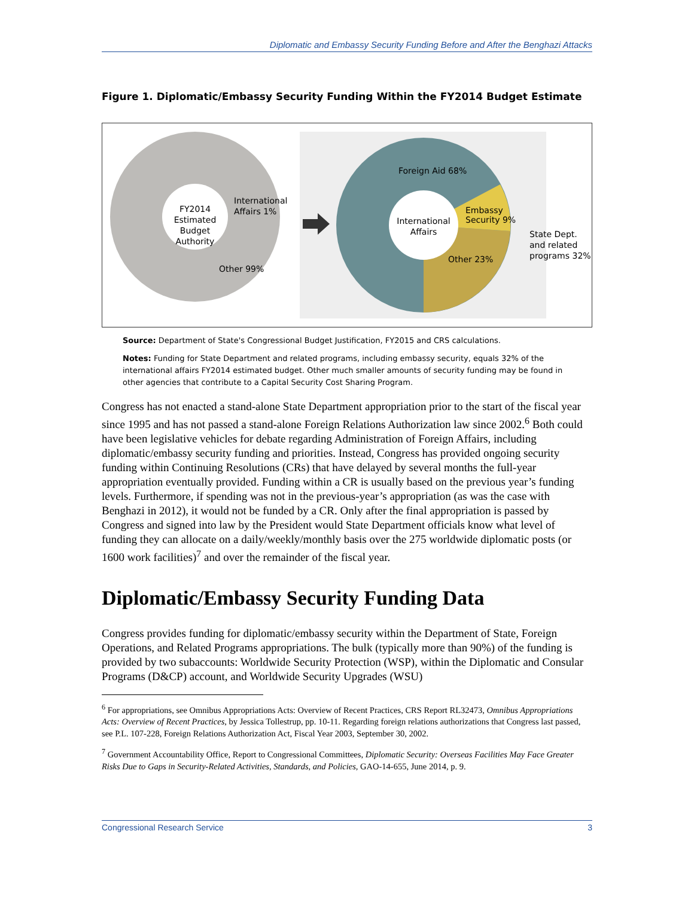Diplomatic and Embassy Security Funding Before and After the Benghazi Attacks
Figure 1. Diplomatic/Embassy Security Funding Within the FY2014 Budget Estimate
FY2014
Estimated
Budget
Authority
International
Affairs 1%
Other 99%
International
Affairs
Foreign Aid 68%
Embassy
Security 9%
Other 23%
State Dept.
and related
programs 32%
Source: Department of State's Congressional Budget Justification, FY2015 and CRS calculations.
Notes: Funding for State Department and related programs, including embassy security, equals 32% of the international affairs FY2014 estimated budget. Other much smaller amounts of security funding may be found in other agencies that contribute to a Capital Security Cost Sharing Program.
Congress has not enacted a stand-alone State Department appropriation prior to the start of the fiscal year since 1995 and has not passed a stand-alone Foreign Relations Authorization law since 2002.<sup>6</sup> Both could have been legislative vehicles for debate regarding Administration of Foreign Affairs, including diplomatic/embassy security funding and priorities. Instead, Congress has provided ongoing security funding within Continuing Resolutions (CRs) that have delayed by several months the full-year appropriation eventually provided. Funding within a CR is usually based on the previous year’s funding levels. Furthermore, if spending was not in the previous-year’s appropriation (as was the case with Benghazi in 2012), it would not be funded by a CR. Only after the final appropriation is passed by Congress and signed into law by the President would State Department officials know what level of funding they can allocate on a daily/weekly/monthly basis over the 275 worldwide diplomatic posts (or 1600 work facilities)<sup>7</sup> and over the remainder of the fiscal year.
Diplomatic/Embassy Security Funding Data
Congress provides funding for diplomatic/embassy security within the Department of State, Foreign Operations, and Related Programs appropriations. The bulk (typically more than 90%) of the funding is provided by two subaccounts: Worldwide Security Protection (WSP), within the Diplomatic and Consular Programs (D&CP) account, and Worldwide Security Upgrades (WSU)
<sup>6</sup> For appropriations, see Omnibus Appropriations Acts: Overview of Recent Practices, CRS Report RL32473, Omnibus Appropriations Acts: Overview of Recent Practices, by Jessica Tollestrup, pp. 10-11. Regarding foreign relations authorizations that Congress last passed, see P.L. 107-228, Foreign Relations Authorization Act, Fiscal Year 2003, September 30, 2002.
<sup>7</sup> Government Accountability Office, Report to Congressional Committees, Diplomatic Security: Overseas Facilities May Face Greater Risks Due to Gaps in Security-Related Activities, Standards, and Policies, GAO-14-655, June 2014, p. 9.
Congressional Research Service 3